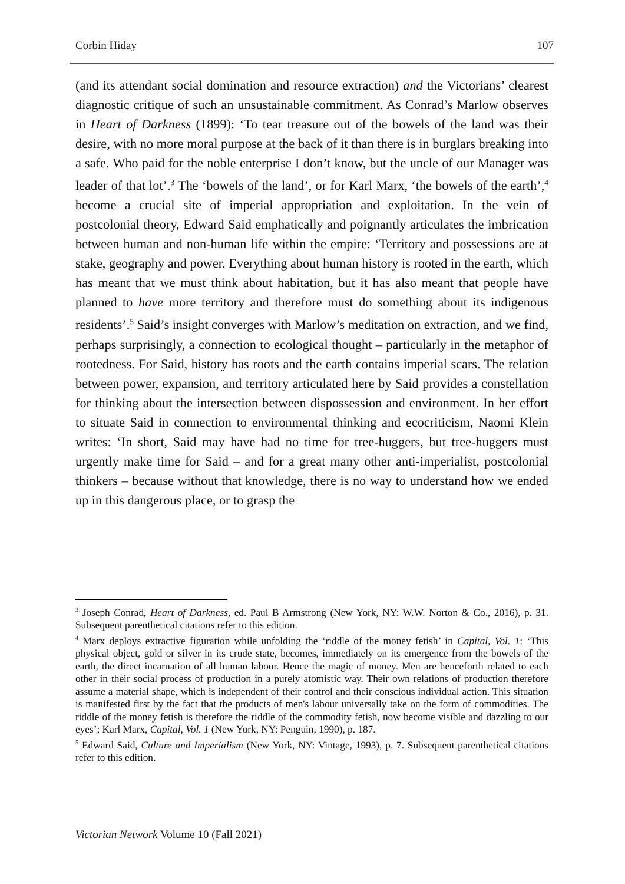Corbin Hiday 107
(and its attendant social domination and resource extraction) and the Victorians’ clearest diagnostic critique of such an unsustainable commitment. As Conrad’s Marlow observes in Heart of Darkness (1899): ‘To tear treasure out of the bowels of the land was their desire, with no more moral purpose at the back of it than there is in burglars breaking into a safe. Who paid for the noble enterprise I don’t know, but the uncle of our Manager was leader of that lot’.<sup>3</sup> The ‘bowels of the land’, or for Karl Marx, ‘the bowels of the earth’,<sup>4</sup> become a crucial site of imperial appropriation and exploitation. In the vein of postcolonial theory, Edward Said emphatically and poignantly articulates the imbrication between human and non-human life within the empire: ‘Territory and possessions are at stake, geography and power. Everything about human history is rooted in the earth, which has meant that we must think about habitation, but it has also meant that people have planned to have more territory and therefore must do something about its indigenous residents’.<sup>5</sup> Said’s insight converges with Marlow’s meditation on extraction, and we find, perhaps surprisingly, a connection to ecological thought – particularly in the metaphor of rootedness. For Said, history has roots and the earth contains imperial scars. The relation between power, expansion, and territory articulated here by Said provides a constellation for thinking about the intersection between dispossession and environment. In her effort to situate Said in connection to environmental thinking and ecocriticism, Naomi Klein writes: ‘In short, Said may have had no time for tree-huggers, but tree-huggers must urgently make time for Said – and for a great many other anti-imperialist, postcolonial thinkers – because without that knowledge, there is no way to understand how we ended up in this dangerous place, or to grasp the
<sup>3</sup> Joseph Conrad, Heart of Darkness, ed. Paul B Armstrong (New York, NY: W.W. Norton & Co., 2016), p. 31. Subsequent parenthetical citations refer to this edition.
<sup>4</sup> Marx deploys extractive figuration while unfolding the ‘riddle of the money fetish’ in Capital, Vol. 1: ‘This physical object, gold or silver in its crude state, becomes, immediately on its emergence from the bowels of the earth, the direct incarnation of all human labour. Hence the magic of money. Men are henceforth related to each other in their social process of production in a purely atomistic way. Their own relations of production therefore assume a material shape, which is independent of their control and their conscious individual action. This situation is manifested first by the fact that the products of men's labour universally take on the form of commodities. The riddle of the money fetish is therefore the riddle of the commodity fetish, now become visible and dazzling to our eyes’; Karl Marx, Capital, Vol. 1 (New York, NY: Penguin, 1990), p. 187.
<sup>5</sup> Edward Said, Culture and Imperialism (New York, NY: Vintage, 1993), p. 7. Subsequent parenthetical citations refer to this edition.
Victorian Network Volume 10 (Fall 2021)